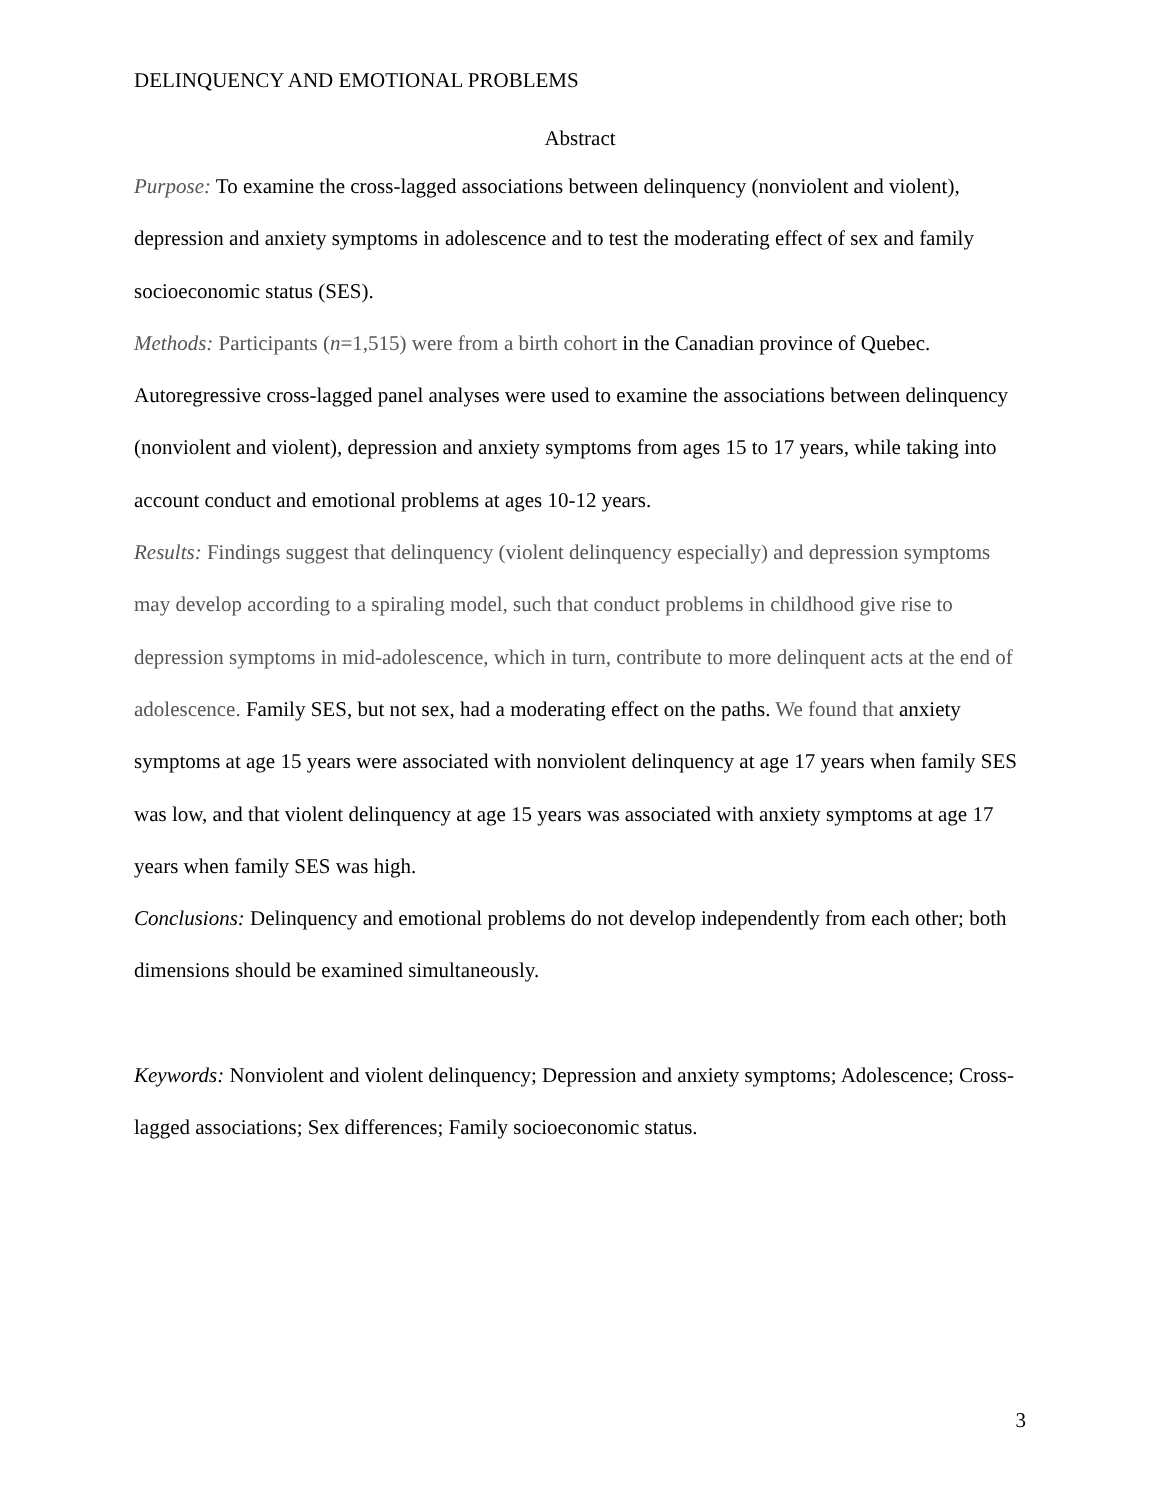DELINQUENCY AND EMOTIONAL PROBLEMS
Abstract
Purpose: To examine the cross-lagged associations between delinquency (nonviolent and violent), depression and anxiety symptoms in adolescence and to test the moderating effect of sex and family socioeconomic status (SES).
Methods: Participants (n=1,515) were from a birth cohort in the Canadian province of Quebec. Autoregressive cross-lagged panel analyses were used to examine the associations between delinquency (nonviolent and violent), depression and anxiety symptoms from ages 15 to 17 years, while taking into account conduct and emotional problems at ages 10-12 years.
Results: Findings suggest that delinquency (violent delinquency especially) and depression symptoms may develop according to a spiraling model, such that conduct problems in childhood give rise to depression symptoms in mid-adolescence, which in turn, contribute to more delinquent acts at the end of adolescence. Family SES, but not sex, had a moderating effect on the paths. We found that anxiety symptoms at age 15 years were associated with nonviolent delinquency at age 17 years when family SES was low, and that violent delinquency at age 15 years was associated with anxiety symptoms at age 17 years when family SES was high.
Conclusions: Delinquency and emotional problems do not develop independently from each other; both dimensions should be examined simultaneously.
Keywords: Nonviolent and violent delinquency; Depression and anxiety symptoms; Adolescence; Cross-lagged associations; Sex differences; Family socioeconomic status.
3